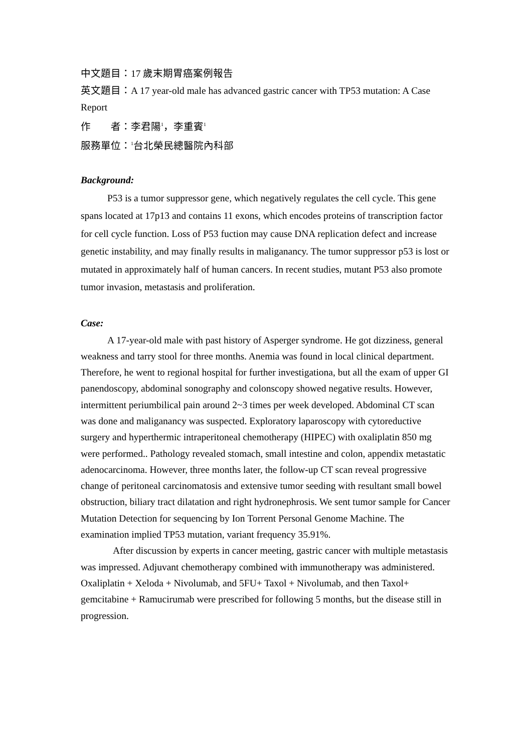中文題目：17 歲末期胃癌案例報告
英文題目：A 17 year-old male has advanced gastric cancer with TP53 mutation: A Case Report
作　　者：李君陽<sup>1</sup>，李重賓<sup>1</sup>
服務單位：<sup>1</sup>台北榮民總醫院內科部
Background:
P53 is a tumor suppressor gene, which negatively regulates the cell cycle. This gene spans located at 17p13 and contains 11 exons, which encodes proteins of transcription factor for cell cycle function. Loss of P53 fuction may cause DNA replication defect and increase genetic instability, and may finally results in maliganancy. The tumor suppressor p53 is lost or mutated in approximately half of human cancers. In recent studies, mutant P53 also promote tumor invasion, metastasis and proliferation.
Case:
A 17-year-old male with past history of Asperger syndrome. He got dizziness, general weakness and tarry stool for three months. Anemia was found in local clinical department. Therefore, he went to regional hospital for further investigationa, but all the exam of upper GI panendoscopy, abdominal sonography and colonscopy showed negative results. However, intermittent periumbilical pain around 2~3 times per week developed. Abdominal CT scan was done and maliganancy was suspected. Exploratory laparoscopy with cytoreductive surgery and hyperthermic intraperitoneal chemotherapy (HIPEC) with oxaliplatin 850 mg were performed.. Pathology revealed stomach, small intestine and colon, appendix metastatic adenocarcinoma. However, three months later, the follow-up CT scan reveal progressive change of peritoneal carcinomatosis and extensive tumor seeding with resultant small bowel obstruction, biliary tract dilatation and right hydronephrosis. We sent tumor sample for Cancer Mutation Detection for sequencing by Ion Torrent Personal Genome Machine. The examination implied TP53 mutation, variant frequency 35.91%.
After discussion by experts in cancer meeting, gastric cancer with multiple metastasis was impressed. Adjuvant chemotherapy combined with immunotherapy was administered. Oxaliplatin + Xeloda + Nivolumab, and 5FU+ Taxol + Nivolumab, and then Taxol+ gemcitabine + Ramucirumab were prescribed for following 5 months, but the disease still in progression.